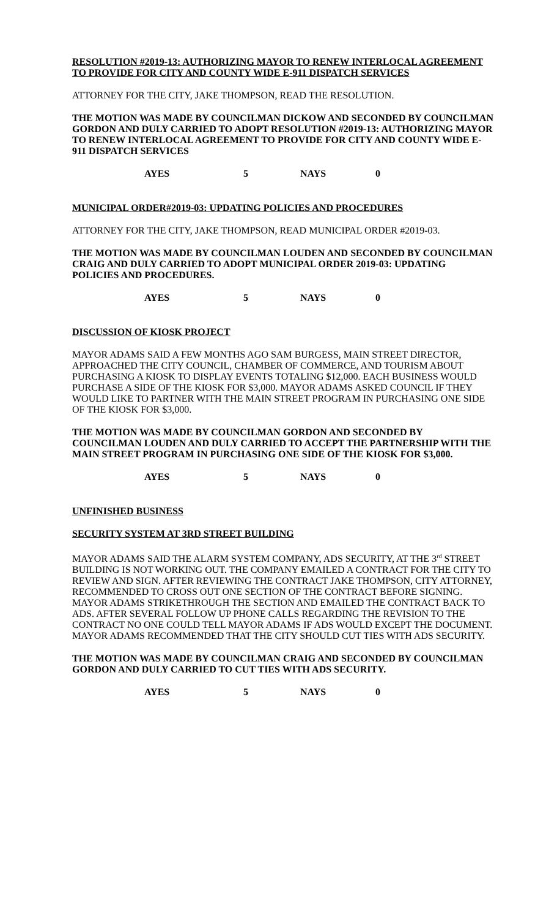RESOLUTION #2019-13: AUTHORIZING MAYOR TO RENEW INTERLOCAL AGREEMENT TO PROVIDE FOR CITY AND COUNTY WIDE E-911 DISPATCH SERVICES
ATTORNEY FOR THE CITY, JAKE THOMPSON, READ THE RESOLUTION.
THE MOTION WAS MADE BY COUNCILMAN DICKOW AND SECONDED BY COUNCILMAN GORDON AND DULY CARRIED TO ADOPT RESOLUTION #2019-13: AUTHORIZING MAYOR TO RENEW INTERLOCAL AGREEMENT TO PROVIDE FOR CITY AND COUNTY WIDE E-911 DISPATCH SERVICES
AYES 5 NAYS 0
MUNICIPAL ORDER#2019-03: UPDATING POLICIES AND PROCEDURES
ATTORNEY FOR THE CITY, JAKE THOMPSON, READ MUNICIPAL ORDER #2019-03.
THE MOTION WAS MADE BY COUNCILMAN LOUDEN AND SECONDED BY COUNCILMAN CRAIG AND DULY CARRIED TO ADOPT MUNICIPAL ORDER 2019-03: UPDATING POLICIES AND PROCEDURES.
AYES 5 NAYS 0
DISCUSSION OF KIOSK PROJECT
MAYOR ADAMS SAID A FEW MONTHS AGO SAM BURGESS, MAIN STREET DIRECTOR, APPROACHED THE CITY COUNCIL, CHAMBER OF COMMERCE, AND TOURISM ABOUT PURCHASING A KIOSK TO DISPLAY EVENTS TOTALING $12,000. EACH BUSINESS WOULD PURCHASE A SIDE OF THE KIOSK FOR $3,000. MAYOR ADAMS ASKED COUNCIL IF THEY WOULD LIKE TO PARTNER WITH THE MAIN STREET PROGRAM IN PURCHASING ONE SIDE OF THE KIOSK FOR $3,000.
THE MOTION WAS MADE BY COUNCILMAN GORDON AND SECONDED BY COUNCILMAN LOUDEN AND DULY CARRIED TO ACCEPT THE PARTNERSHIP WITH THE MAIN STREET PROGRAM IN PURCHASING ONE SIDE OF THE KIOSK FOR $3,000.
AYES 5 NAYS 0
UNFINISHED BUSINESS
SECURITY SYSTEM AT 3RD STREET BUILDING
MAYOR ADAMS SAID THE ALARM SYSTEM COMPANY, ADS SECURITY, AT THE 3<sup>rd</sup> STREET BUILDING IS NOT WORKING OUT. THE COMPANY EMAILED A CONTRACT FOR THE CITY TO REVIEW AND SIGN. AFTER REVIEWING THE CONTRACT JAKE THOMPSON, CITY ATTORNEY, RECOMMENDED TO CROSS OUT ONE SECTION OF THE CONTRACT BEFORE SIGNING. MAYOR ADAMS STRIKETHROUGH THE SECTION AND EMAILED THE CONTRACT BACK TO ADS. AFTER SEVERAL FOLLOW UP PHONE CALLS REGARDING THE REVISION TO THE CONTRACT NO ONE COULD TELL MAYOR ADAMS IF ADS WOULD EXCEPT THE DOCUMENT. MAYOR ADAMS RECOMMENDED THAT THE CITY SHOULD CUT TIES WITH ADS SECURITY.
THE MOTION WAS MADE BY COUNCILMAN CRAIG AND SECONDED BY COUNCILMAN GORDON AND DULY CARRIED TO CUT TIES WITH ADS SECURITY.
AYES 5 NAYS 0